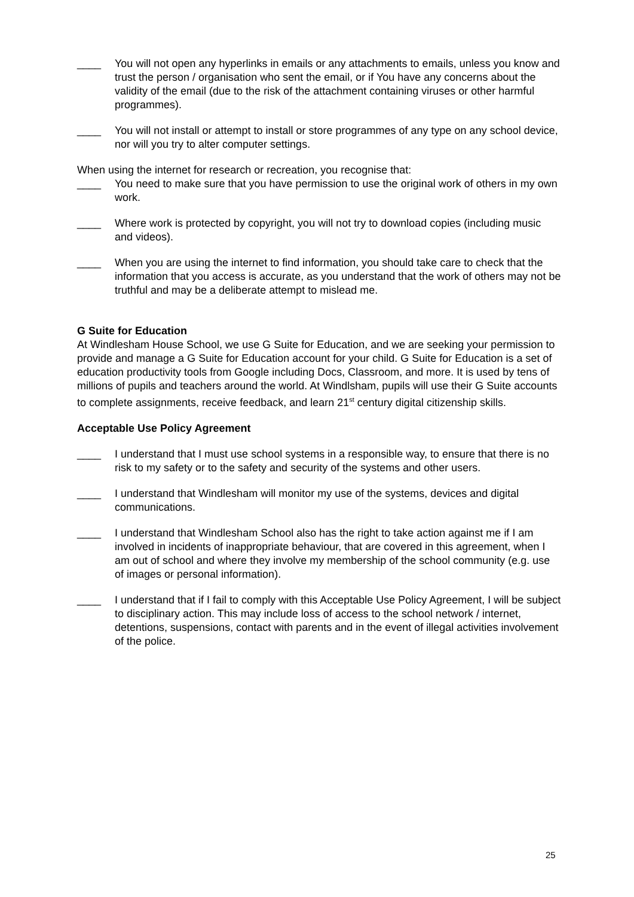____ You will not open any hyperlinks in emails or any attachments to emails, unless you know and trust the person / organisation who sent the email, or if You have any concerns about the validity of the email (due to the risk of the attachment containing viruses or other harmful programmes).
____ You will not install or attempt to install or store programmes of any type on any school device, nor will you try to alter computer settings.
When using the internet for research or recreation, you recognise that:
____ You need to make sure that you have permission to use the original work of others in my own work.
____ Where work is protected by copyright, you will not try to download copies (including music and videos).
____ When you are using the internet to find information, you should take care to check that the information that you access is accurate, as you understand that the work of others may not be truthful and may be a deliberate attempt to mislead me.
G Suite for Education
At Windlesham House School, we use G Suite for Education, and we are seeking your permission to provide and manage a G Suite for Education account for your child. G Suite for Education is a set of education productivity tools from Google including Docs, Classroom, and more. It is used by tens of millions of pupils and teachers around the world. At Windlsham, pupils will use their G Suite accounts to complete assignments, receive feedback, and learn 21<sup>st</sup> century digital citizenship skills.
Acceptable Use Policy Agreement
____ I understand that I must use school systems in a responsible way, to ensure that there is no risk to my safety or to the safety and security of the systems and other users.
____ I understand that Windlesham will monitor my use of the systems, devices and digital communications.
____ I understand that Windlesham School also has the right to take action against me if I am involved in incidents of inappropriate behaviour, that are covered in this agreement, when I am out of school and where they involve my membership of the school community (e.g. use of images or personal information).
____ I understand that if I fail to comply with this Acceptable Use Policy Agreement, I will be subject to disciplinary action. This may include loss of access to the school network / internet, detentions, suspensions, contact with parents and in the event of illegal activities involvement of the police.
25